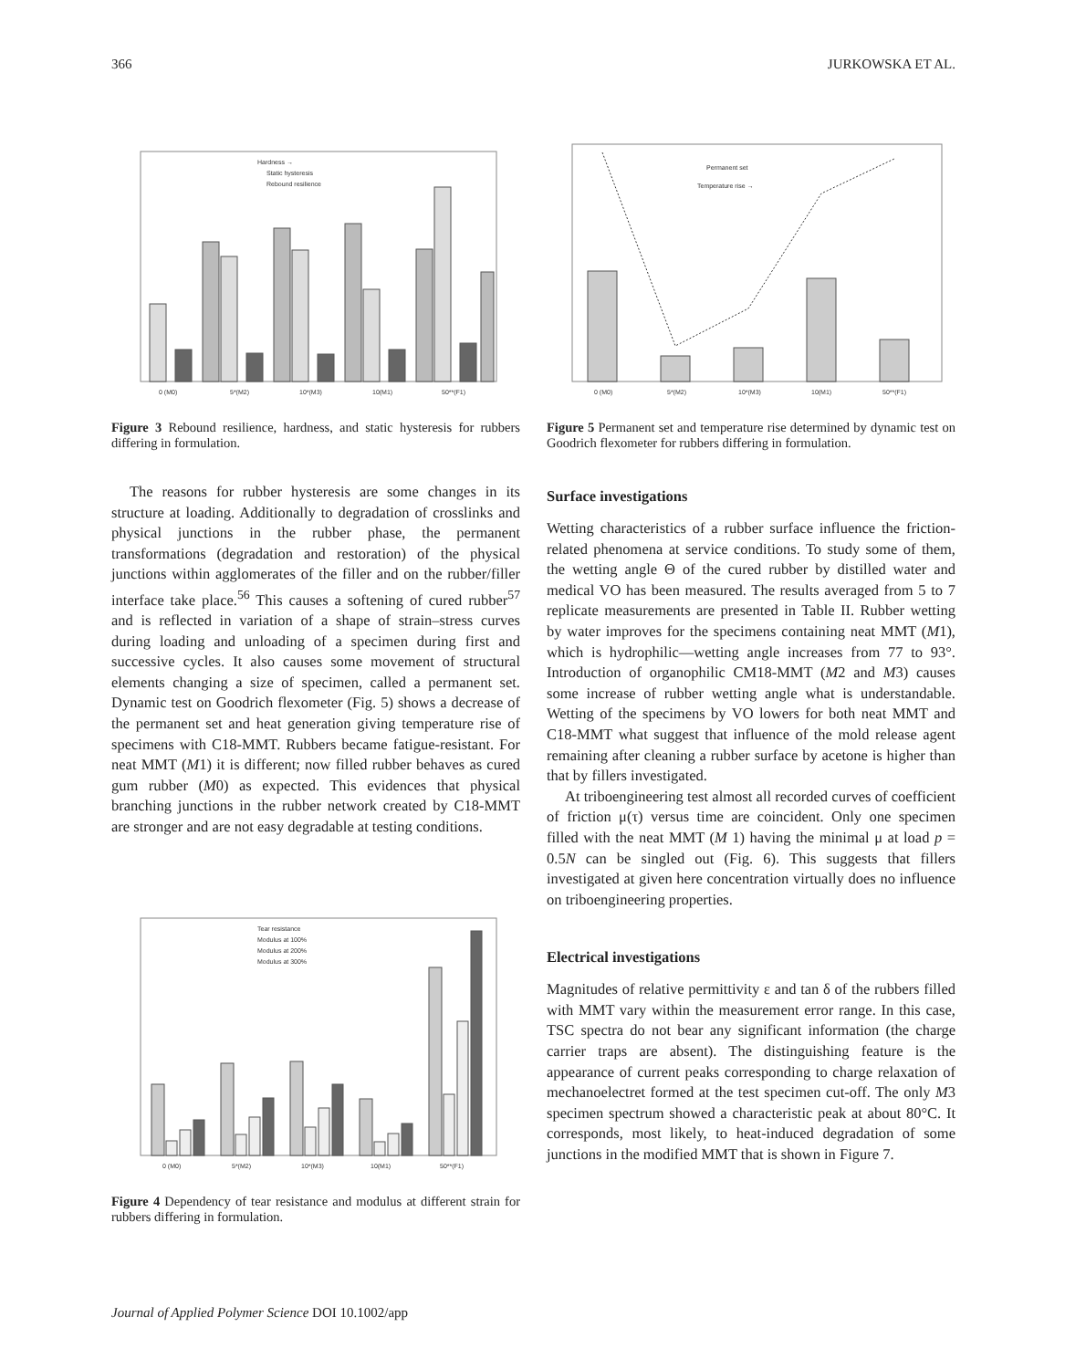366 JURKOWSKA ET AL.
Hardness →
Static hysteresis
Rebound resilience
0 (M0)
5*(M2)
10*(M3)
10(M1)
50**(F1)
Figure 3 Rebound resilience, hardness, and static hysteresis for rubbers differing in formulation.
The reasons for rubber hysteresis are some changes in its structure at loading. Additionally to degradation of crosslinks and physical junctions in the rubber phase, the permanent transformations (degradation and restoration) of the physical junctions within agglomerates of the filler and on the rubber/filler interface take place.<sup>56</sup> This causes a softening of cured rubber<sup>57</sup> and is reflected in variation of a shape of strain–stress curves during loading and unloading of a specimen during first and successive cycles. It also causes some movement of structural elements changing a size of specimen, called a permanent set. Dynamic test on Goodrich flexometer (Fig. 5) shows a decrease of the permanent set and heat generation giving temperature rise of specimens with C18-MMT. Rubbers became fatigue-resistant. For neat MMT (M1) it is different; now filled rubber behaves as cured gum rubber (M0) as expected. This evidences that physical branching junctions in the rubber network created by C18-MMT are stronger and are not easy degradable at testing conditions.
Tear resistance
Modulus at 100%
Modulus at 200%
Modulus at 300%
0 (M0)
5*(M2)
10*(M3)
10(M1)
50**(F1)
Figure 4 Dependency of tear resistance and modulus at different strain for rubbers differing in formulation.
Permanent set
Temperature rise →
0 (M0)
5*(M2)
10*(M3)
10(M1)
50**(F1)
Figure 5 Permanent set and temperature rise determined by dynamic test on Goodrich flexometer for rubbers differing in formulation.
Surface investigations
Wetting characteristics of a rubber surface influence the friction-related phenomena at service conditions. To study some of them, the wetting angle Θ of the cured rubber by distilled water and medical VO has been measured. The results averaged from 5 to 7 replicate measurements are presented in Table II. Rubber wetting by water improves for the specimens containing neat MMT (M1), which is hydrophilic—wetting angle increases from 77 to 93°. Introduction of organophilic CM18-MMT (M2 and M3) causes some increase of rubber wetting angle what is understandable. Wetting of the specimens by VO lowers for both neat MMT and C18-MMT what suggest that influence of the mold release agent remaining after cleaning a rubber surface by acetone is higher than that by fillers investigated.
At triboengineering test almost all recorded curves of coefficient of friction μ(τ) versus time are coincident. Only one specimen filled with the neat MMT (M 1) having the minimal μ at load p = 0.5N can be singled out (Fig. 6). This suggests that fillers investigated at given here concentration virtually does no influence on triboengineering properties.
Electrical investigations
Magnitudes of relative permittivity ε and tan δ of the rubbers filled with MMT vary within the measurement error range. In this case, TSC spectra do not bear any significant information (the charge carrier traps are absent). The distinguishing feature is the appearance of current peaks corresponding to charge relaxation of mechanoelectret formed at the test specimen cut-off. The only M3 specimen spectrum showed a characteristic peak at about 80°C. It corresponds, most likely, to heat-induced degradation of some junctions in the modified MMT that is shown in Figure 7.
Journal of Applied Polymer Science DOI 10.1002/app